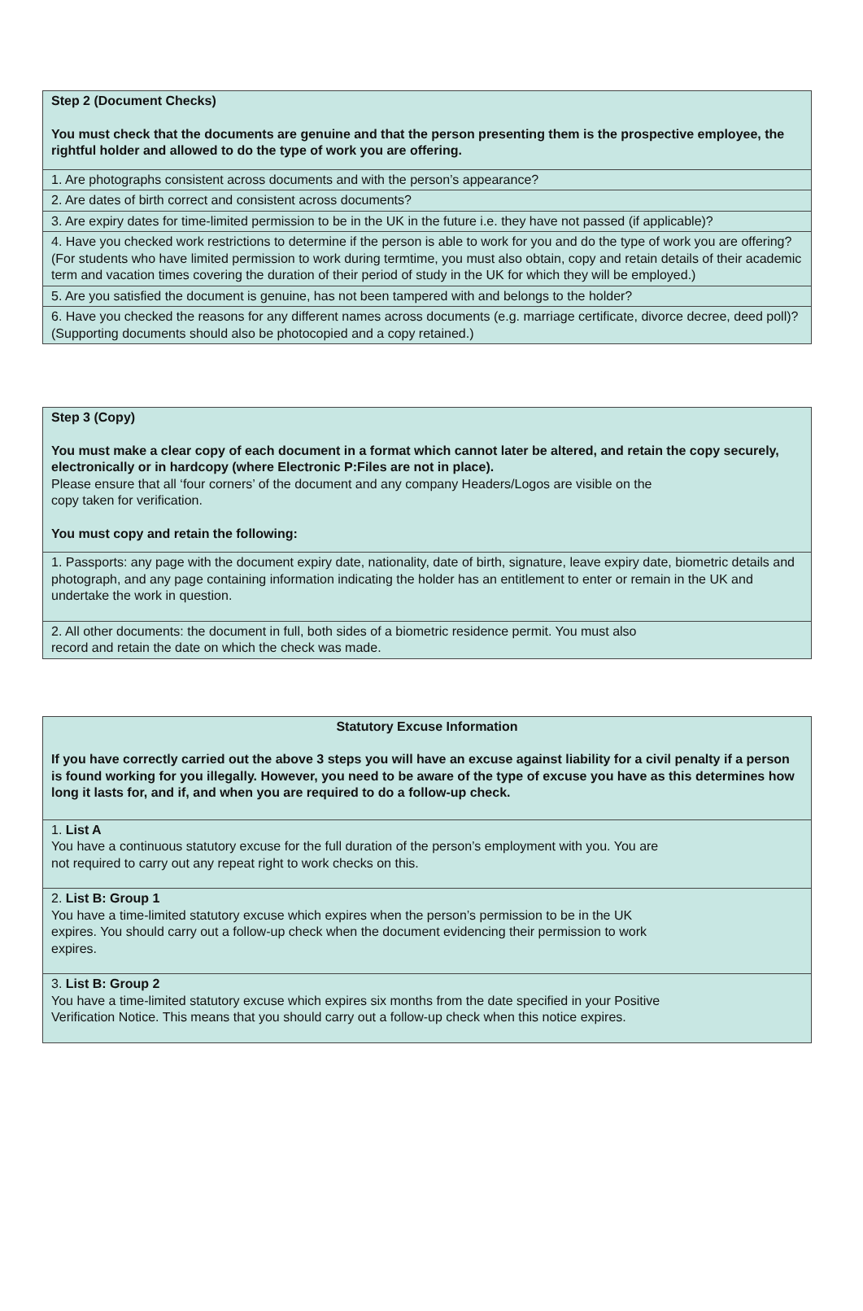| Step 2 (Document Checks) You must check that the documents are genuine and that the person presenting them is the prospective employee, the rightful holder and allowed to do the type of work you are offering. |
| 1. Are photographs consistent across documents and with the person’s appearance? |
| 2. Are dates of birth correct and consistent across documents? |
| 3. Are expiry dates for time-limited permission to be in the UK in the future i.e. they have not passed (if applicable)? |
| 4. Have you checked work restrictions to determine if the person is able to work for you and do the type of work you are offering? (For students who have limited permission to work during termtime, you must also obtain, copy and retain details of their academic term and vacation times covering the duration of their period of study in the UK for which they will be employed.) |
| 5. Are you satisfied the document is genuine, has not been tampered with and belongs to the holder? |
| 6. Have you checked the reasons for any different names across documents (e.g. marriage certificate, divorce decree, deed poll)? (Supporting documents should also be photocopied and a copy retained.) |
| Step 3 (Copy) You must make a clear copy of each document in a format which cannot later be altered, and retain the copy securely, electronically or in hardcopy (where Electronic P:Files are not in place). Please ensure that all ‘four corners’ of the document and any company Headers/Logos are visible on the copy taken for verification. You must copy and retain the following: |
| 1. Passports: any page with the document expiry date, nationality, date of birth, signature, leave expiry date, biometric details and photograph, and any page containing information indicating the holder has an entitlement to enter or remain in the UK and undertake the work in question. |
| 2. All other documents: the document in full, both sides of a biometric residence permit. You must also record and retain the date on which the check was made. |
| Statutory Excuse Information If you have correctly carried out the above 3 steps you will have an excuse against liability for a civil penalty if a person is found working for you illegally. However, you need to be aware of the type of excuse you have as this determines how long it lasts for, and if, and when you are required to do a follow-up check. |
| 1. List A You have a continuous statutory excuse for the full duration of the person’s employment with you. You are not required to carry out any repeat right to work checks on this. |
| 2. List B: Group 1 You have a time-limited statutory excuse which expires when the person’s permission to be in the UK expires. You should carry out a follow-up check when the document evidencing their permission to work expires. |
| 3. List B: Group 2 You have a time-limited statutory excuse which expires six months from the date specified in your Positive Verification Notice. This means that you should carry out a follow-up check when this notice expires. |